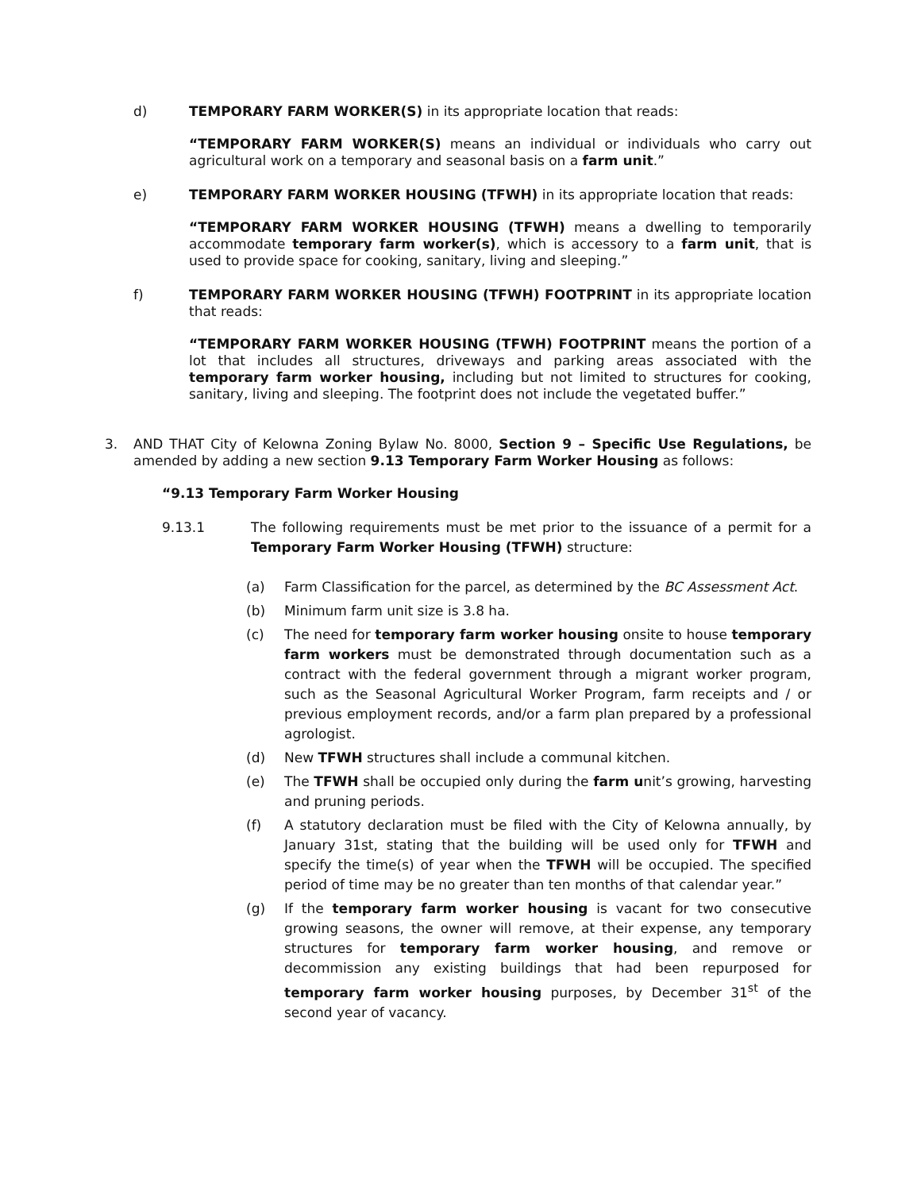d) TEMPORARY FARM WORKER(S) in its appropriate location that reads:
“TEMPORARY FARM WORKER(S) means an individual or individuals who carry out agricultural work on a temporary and seasonal basis on a farm unit.”
e) TEMPORARY FARM WORKER HOUSING (TFWH) in its appropriate location that reads:
“TEMPORARY FARM WORKER HOUSING (TFWH) means a dwelling to temporarily accommodate temporary farm worker(s), which is accessory to a farm unit, that is used to provide space for cooking, sanitary, living and sleeping.”
f) TEMPORARY FARM WORKER HOUSING (TFWH) FOOTPRINT in its appropriate location that reads:
“TEMPORARY FARM WORKER HOUSING (TFWH) FOOTPRINT means the portion of a lot that includes all structures, driveways and parking areas associated with the temporary farm worker housing, including but not limited to structures for cooking, sanitary, living and sleeping. The footprint does not include the vegetated buffer.”
3. AND THAT City of Kelowna Zoning Bylaw No. 8000, Section 9 – Specific Use Regulations, be amended by adding a new section 9.13 Temporary Farm Worker Housing as follows:
“9.13 Temporary Farm Worker Housing
9.13.1 The following requirements must be met prior to the issuance of a permit for a Temporary Farm Worker Housing (TFWH) structure:
(a) Farm Classification for the parcel, as determined by the BC Assessment Act.
(b) Minimum farm unit size is 3.8 ha.
(c) The need for temporary farm worker housing onsite to house temporary farm workers must be demonstrated through documentation such as a contract with the federal government through a migrant worker program, such as the Seasonal Agricultural Worker Program, farm receipts and / or previous employment records, and/or a farm plan prepared by a professional agrologist.
(d) New TFWH structures shall include a communal kitchen.
(e) The TFWH shall be occupied only during the farm unit’s growing, harvesting and pruning periods.
(f) A statutory declaration must be filed with the City of Kelowna annually, by January 31st, stating that the building will be used only for TFWH and specify the time(s) of year when the TFWH will be occupied. The specified period of time may be no greater than ten months of that calendar year.”
(g) If the temporary farm worker housing is vacant for two consecutive growing seasons, the owner will remove, at their expense, any temporary structures for temporary farm worker housing, and remove or decommission any existing buildings that had been repurposed for temporary farm worker housing purposes, by December 31<sup>st</sup> of the second year of vacancy.